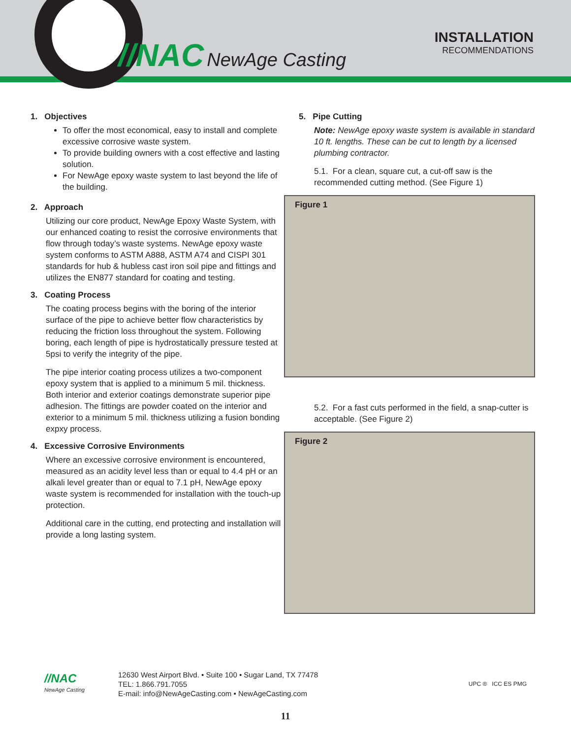//NAC NewAge Casting
INSTALLATION
RECOMMENDATIONS
1. Objectives
To offer the most economical, easy to install and complete excessive corrosive waste system.
To provide building owners with a cost effective and lasting solution.
For NewAge epoxy waste system to last beyond the life of the building.
2. Approach
Utilizing our core product, NewAge Epoxy Waste System, with our enhanced coating to resist the corrosive environments that flow through today’s waste systems. NewAge epoxy waste system conforms to ASTM A888, ASTM A74 and CISPI 301 standards for hub & hubless cast iron soil pipe and fittings and utilizes the EN877 standard for coating and testing.
3. Coating Process
The coating process begins with the boring of the interior surface of the pipe to achieve better flow characteristics by reducing the friction loss throughout the system. Following boring, each length of pipe is hydrostatically pressure tested at 5psi to verify the integrity of the pipe.
The pipe interior coating process utilizes a two-component epoxy system that is applied to a minimum 5 mil. thickness. Both interior and exterior coatings demonstrate superior pipe adhesion. The fittings are powder coated on the interior and exterior to a minimum 5 mil. thickness utilizing a fusion bonding expxy process.
4. Excessive Corrosive Environments
Where an excessive corrosive environment is encountered, measured as an acidity level less than or equal to 4.4 pH or an alkali level greater than or equal to 7.1 pH, NewAge epoxy waste system is recommended for installation with the touch-up protection.
Additional care in the cutting, end protecting and installation will provide a long lasting system.
5. Pipe Cutting
Note: NewAge epoxy waste system is available in standard 10 ft. lengths. These can be cut to length by a licensed plumbing contractor.
5.1. For a clean, square cut, a cut-off saw is the recommended cutting method. (See Figure 1)
Figure 1
5.2. For a fast cuts performed in the field, a snap-cutter is acceptable. (See Figure 2)
Figure 2
//NAC
NewAge Casting
12630 West Airport Blvd. • Suite 100 • Sugar Land, TX 77478
TEL: 1.866.791.7055
E-mail: info@NewAgeCasting.com • NewAgeCasting.com
UPC ® ICC ES PMG
11